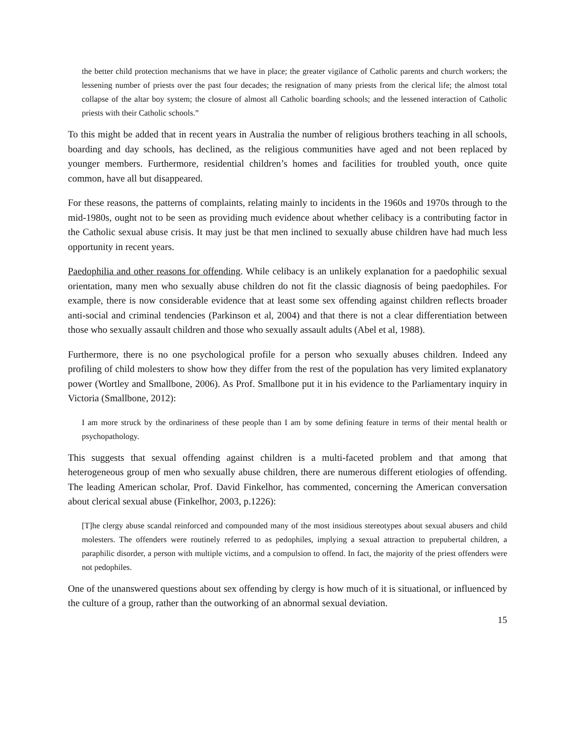the better child protection mechanisms that we have in place; the greater vigilance of Catholic parents and church workers; the lessening number of priests over the past four decades; the resignation of many priests from the clerical life; the almost total collapse of the altar boy system; the closure of almost all Catholic boarding schools; and the lessened interaction of Catholic priests with their Catholic schools.”
To this might be added that in recent years in Australia the number of religious brothers teaching in all schools, boarding and day schools, has declined, as the religious communities have aged and not been replaced by younger members. Furthermore, residential children’s homes and facilities for troubled youth, once quite common, have all but disappeared.
For these reasons, the patterns of complaints, relating mainly to incidents in the 1960s and 1970s through to the mid-1980s, ought not to be seen as providing much evidence about whether celibacy is a contributing factor in the Catholic sexual abuse crisis. It may just be that men inclined to sexually abuse children have had much less opportunity in recent years.
Paedophilia and other reasons for offending. While celibacy is an unlikely explanation for a paedophilic sexual orientation, many men who sexually abuse children do not fit the classic diagnosis of being paedophiles. For example, there is now considerable evidence that at least some sex offending against children reflects broader anti-social and criminal tendencies (Parkinson et al, 2004) and that there is not a clear differentiation between those who sexually assault children and those who sexually assault adults (Abel et al, 1988).
Furthermore, there is no one psychological profile for a person who sexually abuses children. Indeed any profiling of child molesters to show how they differ from the rest of the population has very limited explanatory power (Wortley and Smallbone, 2006). As Prof. Smallbone put it in his evidence to the Parliamentary inquiry in Victoria (Smallbone, 2012):
I am more struck by the ordinariness of these people than I am by some defining feature in terms of their mental health or psychopathology.
This suggests that sexual offending against children is a multi-faceted problem and that among that heterogeneous group of men who sexually abuse children, there are numerous different etiologies of offending. The leading American scholar, Prof. David Finkelhor, has commented, concerning the American conversation about clerical sexual abuse (Finkelhor, 2003, p.1226):
[T]he clergy abuse scandal reinforced and compounded many of the most insidious stereotypes about sexual abusers and child molesters. The offenders were routinely referred to as pedophiles, implying a sexual attraction to prepubertal children, a paraphilic disorder, a person with multiple victims, and a compulsion to offend. In fact, the majority of the priest offenders were not pedophiles.
One of the unanswered questions about sex offending by clergy is how much of it is situational, or influenced by the culture of a group, rather than the outworking of an abnormal sexual deviation.
15